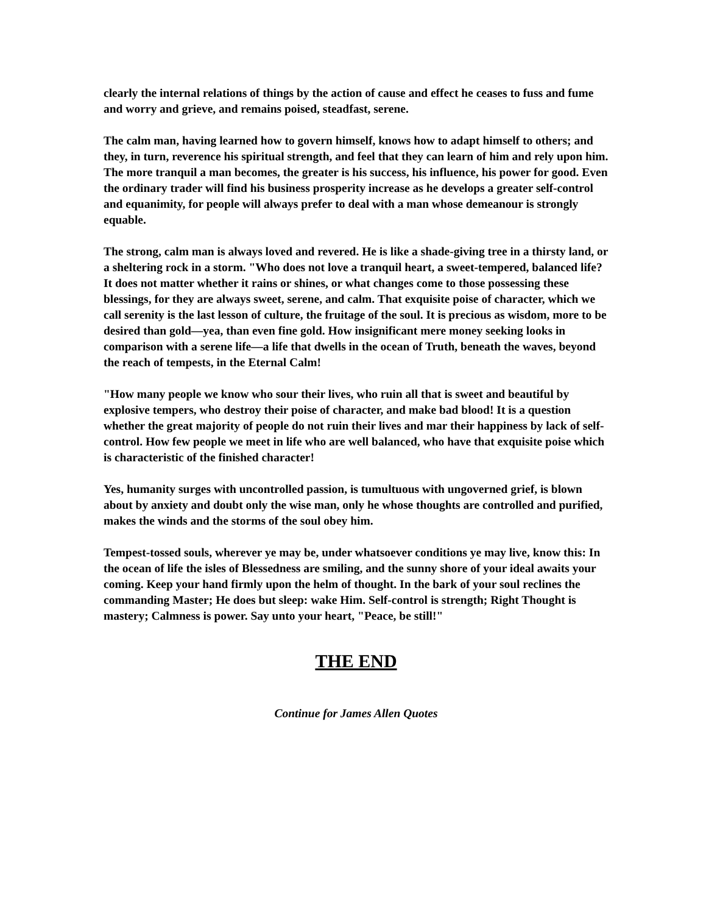clearly the internal relations of things by the action of cause and effect he ceases to fuss and fume and worry and grieve, and remains poised, steadfast, serene.
The calm man, having learned how to govern himself, knows how to adapt himself to others; and they, in turn, reverence his spiritual strength, and feel that they can learn of him and rely upon him. The more tranquil a man becomes, the greater is his success, his influence, his power for good. Even the ordinary trader will find his business prosperity increase as he develops a greater self-control and equanimity, for people will always prefer to deal with a man whose demeanour is strongly equable.
The strong, calm man is always loved and revered. He is like a shade-giving tree in a thirsty land, or a sheltering rock in a storm. "Who does not love a tranquil heart, a sweet-tempered, balanced life? It does not matter whether it rains or shines, or what changes come to those possessing these blessings, for they are always sweet, serene, and calm. That exquisite poise of character, which we call serenity is the last lesson of culture, the fruitage of the soul. It is precious as wisdom, more to be desired than gold—yea, than even fine gold. How insignificant mere money seeking looks in comparison with a serene life—a life that dwells in the ocean of Truth, beneath the waves, beyond the reach of tempests, in the Eternal Calm!
"How many people we know who sour their lives, who ruin all that is sweet and beautiful by explosive tempers, who destroy their poise of character, and make bad blood! It is a question whether the great majority of people do not ruin their lives and mar their happiness by lack of self-control. How few people we meet in life who are well balanced, who have that exquisite poise which is characteristic of the finished character!
Yes, humanity surges with uncontrolled passion, is tumultuous with ungoverned grief, is blown about by anxiety and doubt only the wise man, only he whose thoughts are controlled and purified, makes the winds and the storms of the soul obey him.
Tempest-tossed souls, wherever ye may be, under whatsoever conditions ye may live, know this: In the ocean of life the isles of Blessedness are smiling, and the sunny shore of your ideal awaits your coming. Keep your hand firmly upon the helm of thought. In the bark of your soul reclines the commanding Master; He does but sleep: wake Him. Self-control is strength; Right Thought is mastery; Calmness is power. Say unto your heart, "Peace, be still!"
THE END
Continue for James Allen Quotes